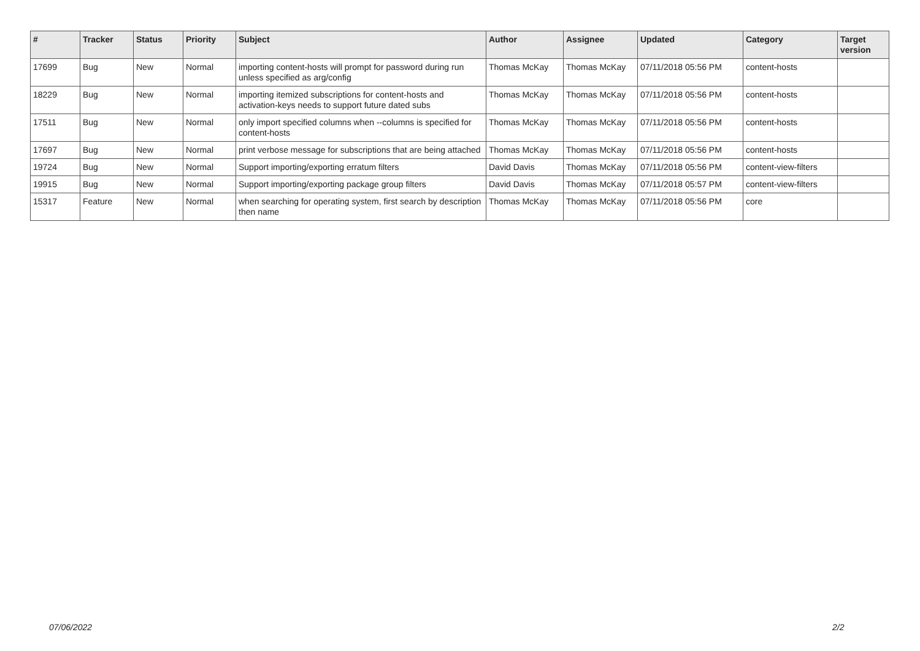| # | Tracker | Status | Priority | Subject | Author | Assignee | Updated | Category | Target version |
| --- | --- | --- | --- | --- | --- | --- | --- | --- | --- |
| 17699 | Bug | New | Normal | importing content-hosts will prompt for password during run unless specified as arg/config | Thomas McKay | Thomas McKay | 07/11/2018 05:56 PM | content-hosts | |
| 18229 | Bug | New | Normal | importing itemized subscriptions for content-hosts and activation-keys needs to support future dated subs | Thomas McKay | Thomas McKay | 07/11/2018 05:56 PM | content-hosts | |
| 17511 | Bug | New | Normal | only import specified columns when --columns is specified for content-hosts | Thomas McKay | Thomas McKay | 07/11/2018 05:56 PM | content-hosts | |
| 17697 | Bug | New | Normal | print verbose message for subscriptions that are being attached | Thomas McKay | Thomas McKay | 07/11/2018 05:56 PM | content-hosts | |
| 19724 | Bug | New | Normal | Support importing/exporting erratum filters | David Davis | Thomas McKay | 07/11/2018 05:56 PM | content-view-filters | |
| 19915 | Bug | New | Normal | Support importing/exporting package group filters | David Davis | Thomas McKay | 07/11/2018 05:57 PM | content-view-filters | |
| 15317 | Feature | New | Normal | when searching for operating system, first search by description then name | Thomas McKay | Thomas McKay | 07/11/2018 05:56 PM | core | |
07/06/2022 2/2